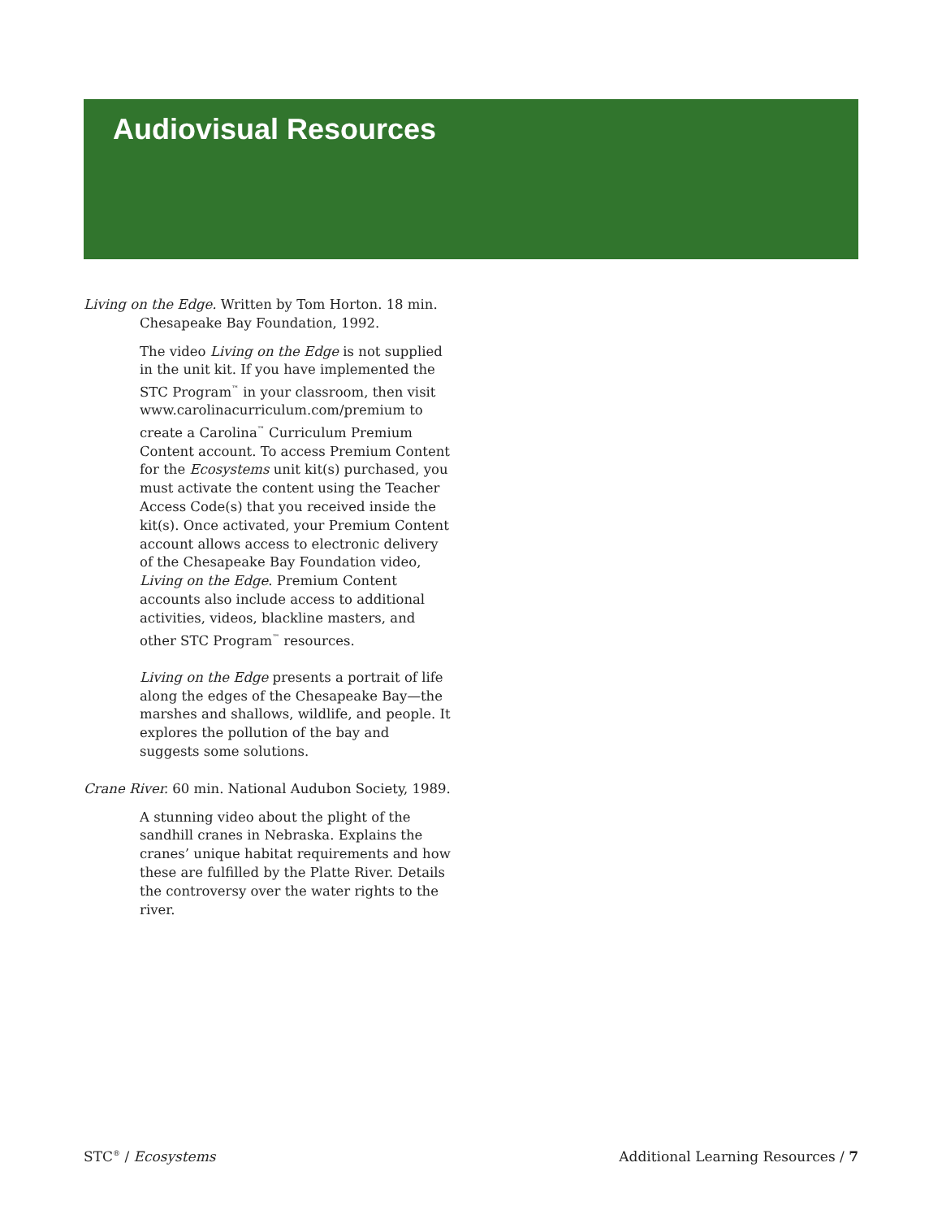Audiovisual Resources
Living on the Edge. Written by Tom Horton. 18 min. Chesapeake Bay Foundation, 1992.
The video Living on the Edge is not supplied in the unit kit. If you have implemented the STC Program<sup>™</sup> in your classroom, then visit www.carolinacurriculum.com/premium to create a Carolina<sup>™</sup> Curriculum Premium Content account. To access Premium Content for the Ecosystems unit kit(s) purchased, you must activate the content using the Teacher Access Code(s) that you received inside the kit(s). Once activated, your Premium Content account allows access to electronic delivery of the Chesapeake Bay Foundation video, Living on the Edge. Premium Content accounts also include access to additional activities, videos, blackline masters, and other STC Program<sup>™</sup> resources.
Living on the Edge presents a portrait of life along the edges of the Chesapeake Bay—the marshes and shallows, wildlife, and people. It explores the pollution of the bay and suggests some solutions.
Crane River. 60 min. National Audubon Society, 1989.
A stunning video about the plight of the sandhill cranes in Nebraska. Explains the cranes’ unique habitat requirements and how these are fulfilled by the Platte River. Details the controversy over the water rights to the river.
STC<sup>®</sup> / Ecosystems Additional Learning Resources / 7